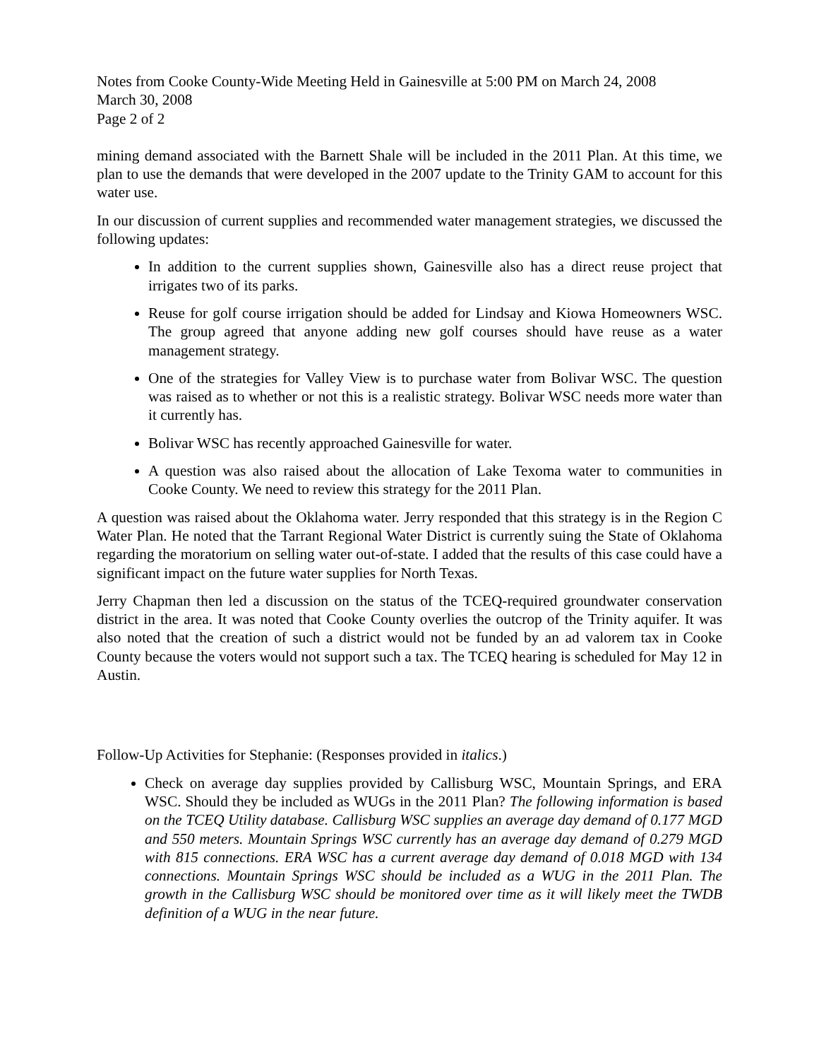Notes from Cooke County-Wide Meeting Held in Gainesville at 5:00 PM on March 24, 2008
March 30, 2008
Page 2 of 2
mining demand associated with the Barnett Shale will be included in the 2011 Plan. At this time, we plan to use the demands that were developed in the 2007 update to the Trinity GAM to account for this water use.
In our discussion of current supplies and recommended water management strategies, we discussed the following updates:
In addition to the current supplies shown, Gainesville also has a direct reuse project that irrigates two of its parks.
Reuse for golf course irrigation should be added for Lindsay and Kiowa Homeowners WSC. The group agreed that anyone adding new golf courses should have reuse as a water management strategy.
One of the strategies for Valley View is to purchase water from Bolivar WSC. The question was raised as to whether or not this is a realistic strategy. Bolivar WSC needs more water than it currently has.
Bolivar WSC has recently approached Gainesville for water.
A question was also raised about the allocation of Lake Texoma water to communities in Cooke County. We need to review this strategy for the 2011 Plan.
A question was raised about the Oklahoma water. Jerry responded that this strategy is in the Region C Water Plan. He noted that the Tarrant Regional Water District is currently suing the State of Oklahoma regarding the moratorium on selling water out-of-state. I added that the results of this case could have a significant impact on the future water supplies for North Texas.
Jerry Chapman then led a discussion on the status of the TCEQ-required groundwater conservation district in the area. It was noted that Cooke County overlies the outcrop of the Trinity aquifer. It was also noted that the creation of such a district would not be funded by an ad valorem tax in Cooke County because the voters would not support such a tax. The TCEQ hearing is scheduled for May 12 in Austin.
Follow-Up Activities for Stephanie: (Responses provided in italics.)
Check on average day supplies provided by Callisburg WSC, Mountain Springs, and ERA WSC. Should they be included as WUGs in the 2011 Plan? The following information is based on the TCEQ Utility database. Callisburg WSC supplies an average day demand of 0.177 MGD and 550 meters. Mountain Springs WSC currently has an average day demand of 0.279 MGD with 815 connections. ERA WSC has a current average day demand of 0.018 MGD with 134 connections. Mountain Springs WSC should be included as a WUG in the 2011 Plan. The growth in the Callisburg WSC should be monitored over time as it will likely meet the TWDB definition of a WUG in the near future.